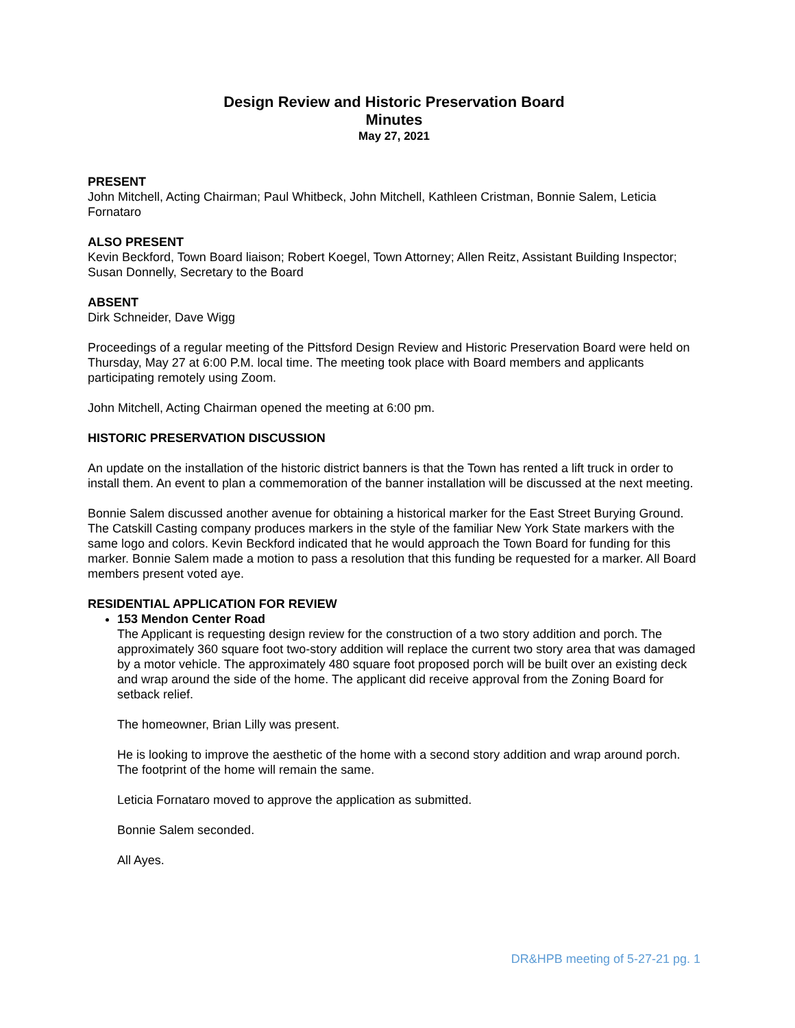Design Review and Historic Preservation Board
Minutes
May 27, 2021
PRESENT
John Mitchell, Acting Chairman; Paul Whitbeck, John Mitchell, Kathleen Cristman, Bonnie Salem, Leticia Fornataro
ALSO PRESENT
Kevin Beckford, Town Board liaison; Robert Koegel, Town Attorney; Allen Reitz, Assistant Building Inspector; Susan Donnelly, Secretary to the Board
ABSENT
Dirk Schneider, Dave Wigg
Proceedings of a regular meeting of the Pittsford Design Review and Historic Preservation Board were held on Thursday, May 27 at 6:00 P.M. local time. The meeting took place with Board members and applicants participating remotely using Zoom.
John Mitchell, Acting Chairman opened the meeting at 6:00 pm.
HISTORIC PRESERVATION DISCUSSION
An update on the installation of the historic district banners is that the Town has rented a lift truck in order to install them. An event to plan a commemoration of the banner installation will be discussed at the next meeting.
Bonnie Salem discussed another avenue for obtaining a historical marker for the East Street Burying Ground. The Catskill Casting company produces markers in the style of the familiar New York State markers with the same logo and colors. Kevin Beckford indicated that he would approach the Town Board for funding for this marker. Bonnie Salem made a motion to pass a resolution that this funding be requested for a marker. All Board members present voted aye.
RESIDENTIAL APPLICATION FOR REVIEW
153 Mendon Center Road
The Applicant is requesting design review for the construction of a two story addition and porch. The approximately 360 square foot two-story addition will replace the current two story area that was damaged by a motor vehicle. The approximately 480 square foot proposed porch will be built over an existing deck and wrap around the side of the home. The applicant did receive approval from the Zoning Board for setback relief.
The homeowner, Brian Lilly was present.
He is looking to improve the aesthetic of the home with a second story addition and wrap around porch. The footprint of the home will remain the same.
Leticia Fornataro moved to approve the application as submitted.
Bonnie Salem seconded.
All Ayes.
DR&HPB meeting of 5-27-21 pg. 1